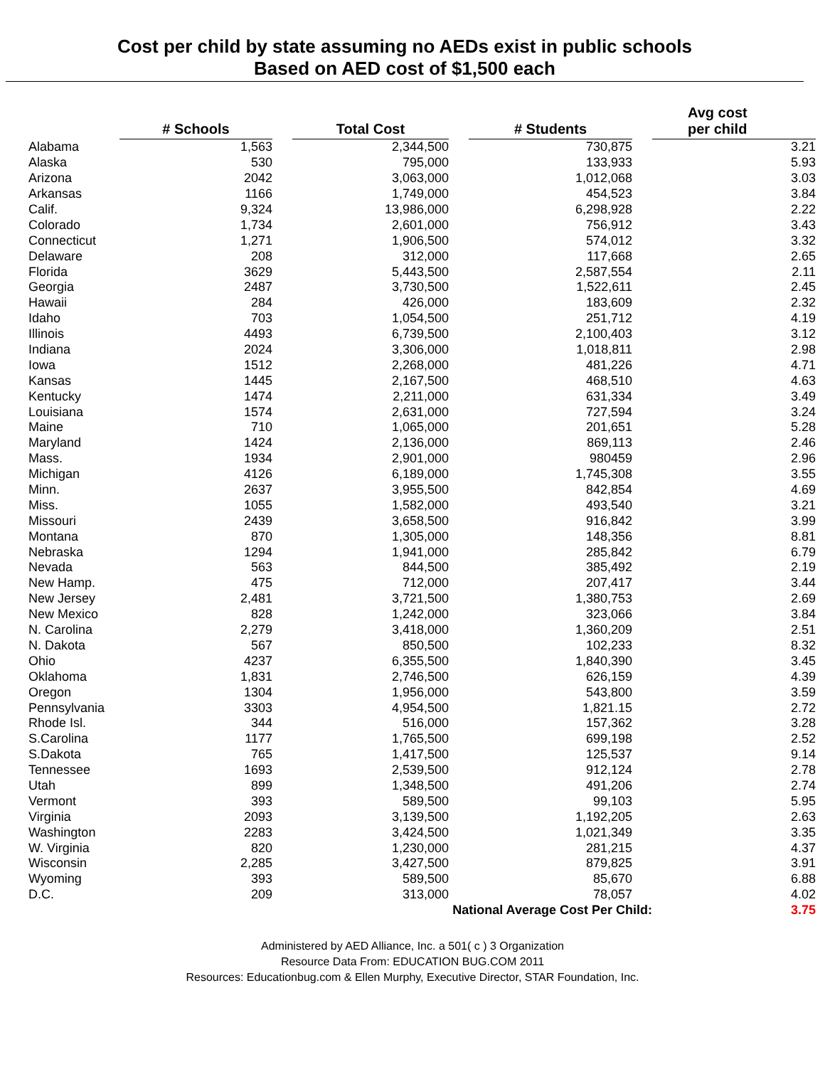Cost per child by state assuming no AEDs exist in public schools
Based on AED cost of $1,500 each
| | # Schools | | Total Cost | | # Students | | Avg cost per child |
| --- | --- | --- | --- | --- | --- | --- | --- |
| Alabama | 1,563 | | 2,344,500 | | 730,875 | | 3.21 |
| Alaska | 530 | | 795,000 | | 133,933 | | 5.93 |
| Arizona | 2042 | | 3,063,000 | | 1,012,068 | | 3.03 |
| Arkansas | 1166 | | 1,749,000 | | 454,523 | | 3.84 |
| Calif. | 9,324 | | 13,986,000 | | 6,298,928 | | 2.22 |
| Colorado | 1,734 | | 2,601,000 | | 756,912 | | 3.43 |
| Connecticut | 1,271 | | 1,906,500 | | 574,012 | | 3.32 |
| Delaware | 208 | | 312,000 | | 117,668 | | 2.65 |
| Florida | 3629 | | 5,443,500 | | 2,587,554 | | 2.11 |
| Georgia | 2487 | | 3,730,500 | | 1,522,611 | | 2.45 |
| Hawaii | 284 | | 426,000 | | 183,609 | | 2.32 |
| Idaho | 703 | | 1,054,500 | | 251,712 | | 4.19 |
| Illinois | 4493 | | 6,739,500 | | 2,100,403 | | 3.12 |
| Indiana | 2024 | | 3,306,000 | | 1,018,811 | | 2.98 |
| Iowa | 1512 | | 2,268,000 | | 481,226 | | 4.71 |
| Kansas | 1445 | | 2,167,500 | | 468,510 | | 4.63 |
| Kentucky | 1474 | | 2,211,000 | | 631,334 | | 3.49 |
| Louisiana | 1574 | | 2,631,000 | | 727,594 | | 3.24 |
| Maine | 710 | | 1,065,000 | | 201,651 | | 5.28 |
| Maryland | 1424 | | 2,136,000 | | 869,113 | | 2.46 |
| Mass. | 1934 | | 2,901,000 | | 980459 | | 2.96 |
| Michigan | 4126 | | 6,189,000 | | 1,745,308 | | 3.55 |
| Minn. | 2637 | | 3,955,500 | | 842,854 | | 4.69 |
| Miss. | 1055 | | 1,582,000 | | 493,540 | | 3.21 |
| Missouri | 2439 | | 3,658,500 | | 916,842 | | 3.99 |
| Montana | 870 | | 1,305,000 | | 148,356 | | 8.81 |
| Nebraska | 1294 | | 1,941,000 | | 285,842 | | 6.79 |
| Nevada | 563 | | 844,500 | | 385,492 | | 2.19 |
| New Hamp. | 475 | | 712,000 | | 207,417 | | 3.44 |
| New Jersey | 2,481 | | 3,721,500 | | 1,380,753 | | 2.69 |
| New Mexico | 828 | | 1,242,000 | | 323,066 | | 3.84 |
| N. Carolina | 2,279 | | 3,418,000 | | 1,360,209 | | 2.51 |
| N. Dakota | 567 | | 850,500 | | 102,233 | | 8.32 |
| Ohio | 4237 | | 6,355,500 | | 1,840,390 | | 3.45 |
| Oklahoma | 1,831 | | 2,746,500 | | 626,159 | | 4.39 |
| Oregon | 1304 | | 1,956,000 | | 543,800 | | 3.59 |
| Pennsylvania | 3303 | | 4,954,500 | | 1,821.15 | | 2.72 |
| Rhode Isl. | 344 | | 516,000 | | 157,362 | | 3.28 |
| S.Carolina | 1177 | | 1,765,500 | | 699,198 | | 2.52 |
| S.Dakota | 765 | | 1,417,500 | | 125,537 | | 9.14 |
| Tennessee | 1693 | | 2,539,500 | | 912,124 | | 2.78 |
| Utah | 899 | | 1,348,500 | | 491,206 | | 2.74 |
| Vermont | 393 | | 589,500 | | 99,103 | | 5.95 |
| Virginia | 2093 | | 3,139,500 | | 1,192,205 | | 2.63 |
| Washington | 2283 | | 3,424,500 | | 1,021,349 | | 3.35 |
| W. Virginia | 820 | | 1,230,000 | | 281,215 | | 4.37 |
| Wisconsin | 2,285 | | 3,427,500 | | 879,825 | | 3.91 |
| Wyoming | 393 | | 589,500 | | 85,670 | | 6.88 |
| D.C. | 209 | | 313,000 | | 78,057 | | 4.02 |
| National Average Cost Per Child: | | | | | | | 3.75 |
Administered by AED Alliance, Inc. a 501( c ) 3 Organization
Resource Data From: EDUCATION BUG.COM 2011
Resources: Educationbug.com & Ellen Murphy, Executive Director, STAR Foundation, Inc.